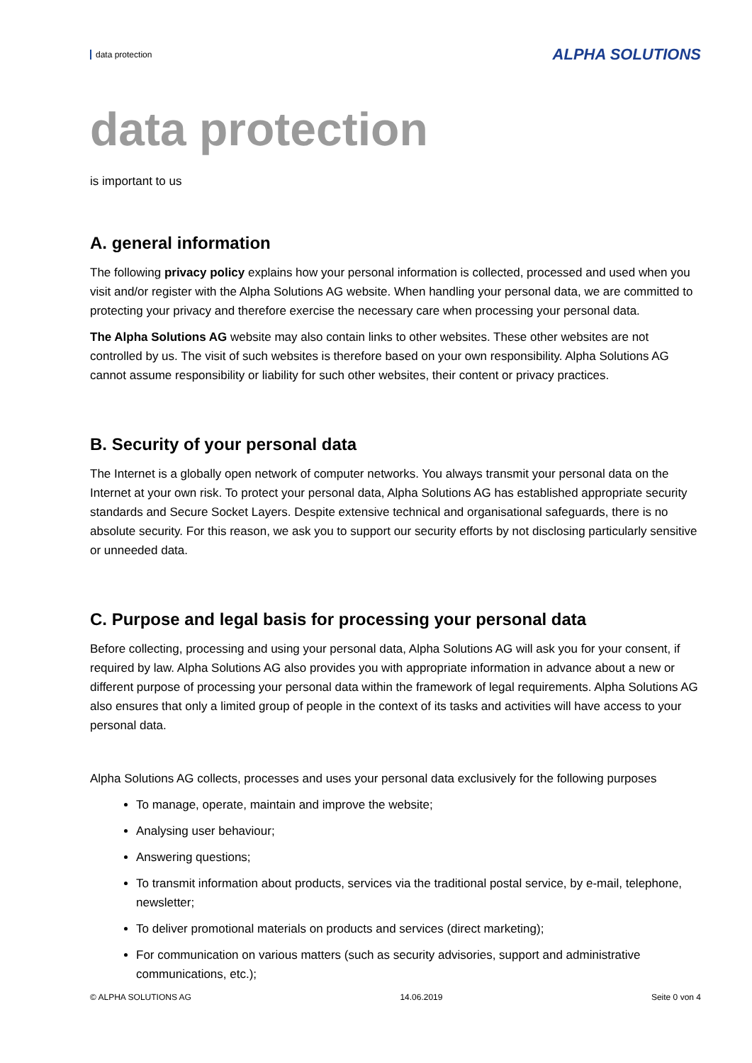data protection ALPHA SOLUTIONS
data protection
is important to us
A. general information
The following privacy policy explains how your personal information is collected, processed and used when you visit and/or register with the Alpha Solutions AG website. When handling your personal data, we are committed to protecting your privacy and therefore exercise the necessary care when processing your personal data.
The Alpha Solutions AG website may also contain links to other websites. These other websites are not controlled by us. The visit of such websites is therefore based on your own responsibility. Alpha Solutions AG cannot assume responsibility or liability for such other websites, their content or privacy practices.
B. Security of your personal data
The Internet is a globally open network of computer networks. You always transmit your personal data on the Internet at your own risk. To protect your personal data, Alpha Solutions AG has established appropriate security standards and Secure Socket Layers. Despite extensive technical and organisational safeguards, there is no absolute security. For this reason, we ask you to support our security efforts by not disclosing particularly sensitive or unneeded data.
C. Purpose and legal basis for processing your personal data
Before collecting, processing and using your personal data, Alpha Solutions AG will ask you for your consent, if required by law. Alpha Solutions AG also provides you with appropriate information in advance about a new or different purpose of processing your personal data within the framework of legal requirements. Alpha Solutions AG also ensures that only a limited group of people in the context of its tasks and activities will have access to your personal data.
Alpha Solutions AG collects, processes and uses your personal data exclusively for the following purposes
To manage, operate, maintain and improve the website;
Analysing user behaviour;
Answering questions;
To transmit information about products, services via the traditional postal service, by e-mail, telephone, newsletter;
To deliver promotional materials on products and services (direct marketing);
For communication on various matters (such as security advisories, support and administrative communications, etc.);
© ALPHA SOLUTIONS AG 14.06.2019 Seite 0 von 4